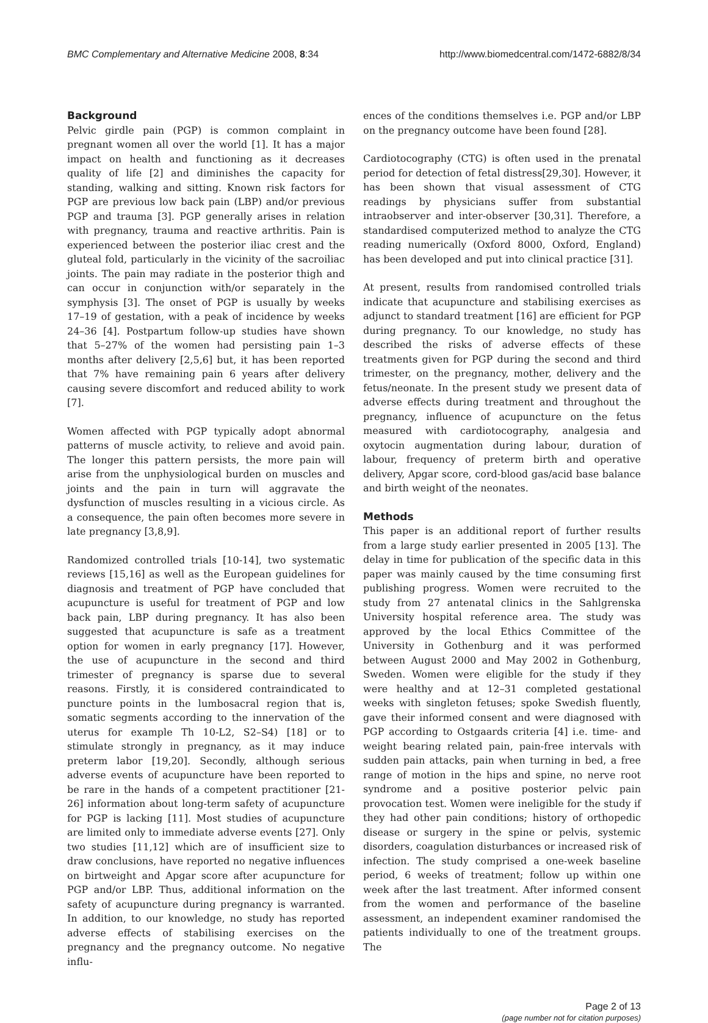BMC Complementary and Alternative Medicine 2008, 8:34 http://www.biomedcentral.com/1472-6882/8/34
Background
Pelvic girdle pain (PGP) is common complaint in pregnant women all over the world [1]. It has a major impact on health and functioning as it decreases quality of life [2] and diminishes the capacity for standing, walking and sitting. Known risk factors for PGP are previous low back pain (LBP) and/or previous PGP and trauma [3]. PGP generally arises in relation with pregnancy, trauma and reactive arthritis. Pain is experienced between the posterior iliac crest and the gluteal fold, particularly in the vicinity of the sacroiliac joints. The pain may radiate in the posterior thigh and can occur in conjunction with/or separately in the symphysis [3]. The onset of PGP is usually by weeks 17–19 of gestation, with a peak of incidence by weeks 24–36 [4]. Postpartum follow-up studies have shown that 5–27% of the women had persisting pain 1–3 months after delivery [2,5,6] but, it has been reported that 7% have remaining pain 6 years after delivery causing severe discomfort and reduced ability to work [7].
Women affected with PGP typically adopt abnormal patterns of muscle activity, to relieve and avoid pain. The longer this pattern persists, the more pain will arise from the unphysiological burden on muscles and joints and the pain in turn will aggravate the dysfunction of muscles resulting in a vicious circle. As a consequence, the pain often becomes more severe in late pregnancy [3,8,9].
Randomized controlled trials [10-14], two systematic reviews [15,16] as well as the European guidelines for diagnosis and treatment of PGP have concluded that acupuncture is useful for treatment of PGP and low back pain, LBP during pregnancy. It has also been suggested that acupuncture is safe as a treatment option for women in early pregnancy [17]. However, the use of acupuncture in the second and third trimester of pregnancy is sparse due to several reasons. Firstly, it is considered contraindicated to puncture points in the lumbosacral region that is, somatic segments according to the innervation of the uterus for example Th 10-L2, S2–S4) [18] or to stimulate strongly in pregnancy, as it may induce preterm labor [19,20]. Secondly, although serious adverse events of acupuncture have been reported to be rare in the hands of a competent practitioner [21-26] information about long-term safety of acupuncture for PGP is lacking [11]. Most studies of acupuncture are limited only to immediate adverse events [27]. Only two studies [11,12] which are of insufficient size to draw conclusions, have reported no negative influences on birtweight and Apgar score after acupuncture for PGP and/or LBP. Thus, additional information on the safety of acupuncture during pregnancy is warranted. In addition, to our knowledge, no study has reported adverse effects of stabilising exercises on the pregnancy and the pregnancy outcome. No negative influ-
ences of the conditions themselves i.e. PGP and/or LBP on the pregnancy outcome have been found [28].
Cardiotocography (CTG) is often used in the prenatal period for detection of fetal distress[29,30]. However, it has been shown that visual assessment of CTG readings by physicians suffer from substantial intraobserver and inter-observer [30,31]. Therefore, a standardised computerized method to analyze the CTG reading numerically (Oxford 8000, Oxford, England) has been developed and put into clinical practice [31].
At present, results from randomised controlled trials indicate that acupuncture and stabilising exercises as adjunct to standard treatment [16] are efficient for PGP during pregnancy. To our knowledge, no study has described the risks of adverse effects of these treatments given for PGP during the second and third trimester, on the pregnancy, mother, delivery and the fetus/neonate. In the present study we present data of adverse effects during treatment and throughout the pregnancy, influence of acupuncture on the fetus measured with cardiotocography, analgesia and oxytocin augmentation during labour, duration of labour, frequency of preterm birth and operative delivery, Apgar score, cord-blood gas/acid base balance and birth weight of the neonates.
Methods
This paper is an additional report of further results from a large study earlier presented in 2005 [13]. The delay in time for publication of the specific data in this paper was mainly caused by the time consuming first publishing progress. Women were recruited to the study from 27 antenatal clinics in the Sahlgrenska University hospital reference area. The study was approved by the local Ethics Committee of the University in Gothenburg and it was performed between August 2000 and May 2002 in Gothenburg, Sweden. Women were eligible for the study if they were healthy and at 12–31 completed gestational weeks with singleton fetuses; spoke Swedish fluently, gave their informed consent and were diagnosed with PGP according to Ostgaards criteria [4] i.e. time- and weight bearing related pain, pain-free intervals with sudden pain attacks, pain when turning in bed, a free range of motion in the hips and spine, no nerve root syndrome and a positive posterior pelvic pain provocation test. Women were ineligible for the study if they had other pain conditions; history of orthopedic disease or surgery in the spine or pelvis, systemic disorders, coagulation disturbances or increased risk of infection. The study comprised a one-week baseline period, 6 weeks of treatment; follow up within one week after the last treatment. After informed consent from the women and performance of the baseline assessment, an independent examiner randomised the patients individually to one of the treatment groups. The
Page 2 of 13
(page number not for citation purposes)